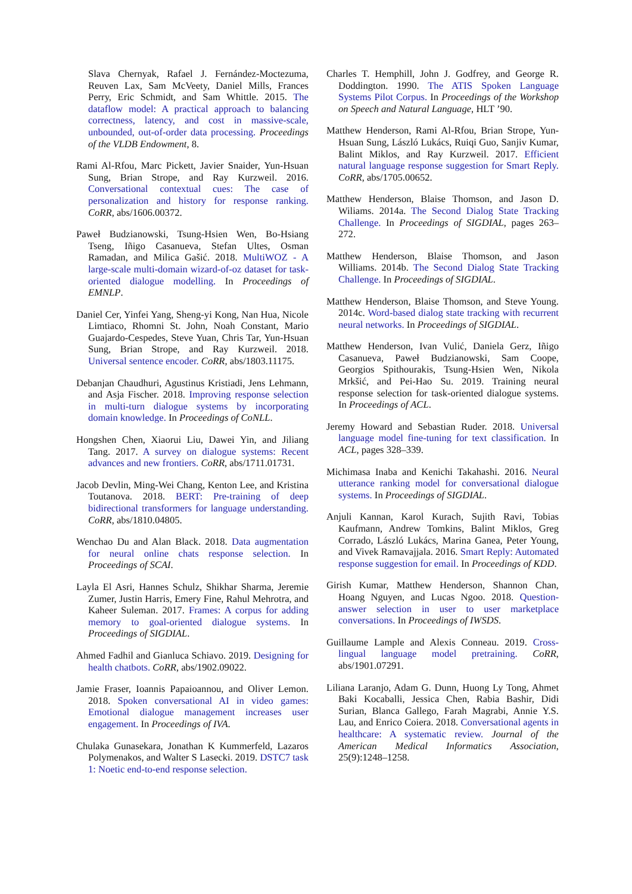Slava Chernyak, Rafael J. Fernández-Moctezuma, Reuven Lax, Sam McVeety, Daniel Mills, Frances Perry, Eric Schmidt, and Sam Whittle. 2015. The dataflow model: A practical approach to balancing correctness, latency, and cost in massive-scale, unbounded, out-of-order data processing. Proceedings of the VLDB Endowment, 8.
Rami Al-Rfou, Marc Pickett, Javier Snaider, Yun-Hsuan Sung, Brian Strope, and Ray Kurzweil. 2016. Conversational contextual cues: The case of personalization and history for response ranking. CoRR, abs/1606.00372.
Paweł Budzianowski, Tsung-Hsien Wen, Bo-Hsiang Tseng, Iñigo Casanueva, Stefan Ultes, Osman Ramadan, and Milica Gašić. 2018. MultiWOZ - A large-scale multi-domain wizard-of-oz dataset for task-oriented dialogue modelling. In Proceedings of EMNLP.
Daniel Cer, Yinfei Yang, Sheng-yi Kong, Nan Hua, Nicole Limtiaco, Rhomni St. John, Noah Constant, Mario Guajardo-Cespedes, Steve Yuan, Chris Tar, Yun-Hsuan Sung, Brian Strope, and Ray Kurzweil. 2018. Universal sentence encoder. CoRR, abs/1803.11175.
Debanjan Chaudhuri, Agustinus Kristiadi, Jens Lehmann, and Asja Fischer. 2018. Improving response selection in multi-turn dialogue systems by incorporating domain knowledge. In Proceedings of CoNLL.
Hongshen Chen, Xiaorui Liu, Dawei Yin, and Jiliang Tang. 2017. A survey on dialogue systems: Recent advances and new frontiers. CoRR, abs/1711.01731.
Jacob Devlin, Ming-Wei Chang, Kenton Lee, and Kristina Toutanova. 2018. BERT: Pre-training of deep bidirectional transformers for language understanding. CoRR, abs/1810.04805.
Wenchao Du and Alan Black. 2018. Data augmentation for neural online chats response selection. In Proceedings of SCAI.
Layla El Asri, Hannes Schulz, Shikhar Sharma, Jeremie Zumer, Justin Harris, Emery Fine, Rahul Mehrotra, and Kaheer Suleman. 2017. Frames: A corpus for adding memory to goal-oriented dialogue systems. In Proceedings of SIGDIAL.
Ahmed Fadhil and Gianluca Schiavo. 2019. Designing for health chatbots. CoRR, abs/1902.09022.
Jamie Fraser, Ioannis Papaioannou, and Oliver Lemon. 2018. Spoken conversational AI in video games: Emotional dialogue management increases user engagement. In Proceedings of IVA.
Chulaka Gunasekara, Jonathan K Kummerfeld, Lazaros Polymenakos, and Walter S Lasecki. 2019. DSTC7 task 1: Noetic end-to-end response selection.
Charles T. Hemphill, John J. Godfrey, and George R. Doddington. 1990. The ATIS Spoken Language Systems Pilot Corpus. In Proceedings of the Workshop on Speech and Natural Language, HLT ’90.
Matthew Henderson, Rami Al-Rfou, Brian Strope, Yun-Hsuan Sung, László Lukács, Ruiqi Guo, Sanjiv Kumar, Balint Miklos, and Ray Kurzweil. 2017. Efficient natural language response suggestion for Smart Reply. CoRR, abs/1705.00652.
Matthew Henderson, Blaise Thomson, and Jason D. Wiliams. 2014a. The Second Dialog State Tracking Challenge. In Proceedings of SIGDIAL, pages 263–272.
Matthew Henderson, Blaise Thomson, and Jason Williams. 2014b. The Second Dialog State Tracking Challenge. In Proceedings of SIGDIAL.
Matthew Henderson, Blaise Thomson, and Steve Young. 2014c. Word-based dialog state tracking with recurrent neural networks. In Proceedings of SIGDIAL.
Matthew Henderson, Ivan Vulić, Daniela Gerz, Iñigo Casanueva, Paweł Budzianowski, Sam Coope, Georgios Spithourakis, Tsung-Hsien Wen, Nikola Mrkšić, and Pei-Hao Su. 2019. Training neural response selection for task-oriented dialogue systems. In Proceedings of ACL.
Jeremy Howard and Sebastian Ruder. 2018. Universal language model fine-tuning for text classification. In ACL, pages 328–339.
Michimasa Inaba and Kenichi Takahashi. 2016. Neural utterance ranking model for conversational dialogue systems. In Proceedings of SIGDIAL.
Anjuli Kannan, Karol Kurach, Sujith Ravi, Tobias Kaufmann, Andrew Tomkins, Balint Miklos, Greg Corrado, László Lukács, Marina Ganea, Peter Young, and Vivek Ramavajjala. 2016. Smart Reply: Automated response suggestion for email. In Proceedings of KDD.
Girish Kumar, Matthew Henderson, Shannon Chan, Hoang Nguyen, and Lucas Ngoo. 2018. Question-answer selection in user to user marketplace conversations. In Proceedings of IWSDS.
Guillaume Lample and Alexis Conneau. 2019. Cross-lingual language model pretraining. CoRR, abs/1901.07291.
Liliana Laranjo, Adam G. Dunn, Huong Ly Tong, Ahmet Baki Kocaballi, Jessica Chen, Rabia Bashir, Didi Surian, Blanca Gallego, Farah Magrabi, Annie Y.S. Lau, and Enrico Coiera. 2018. Conversational agents in healthcare: A systematic review. Journal of the American Medical Informatics Association, 25(9):1248–1258.